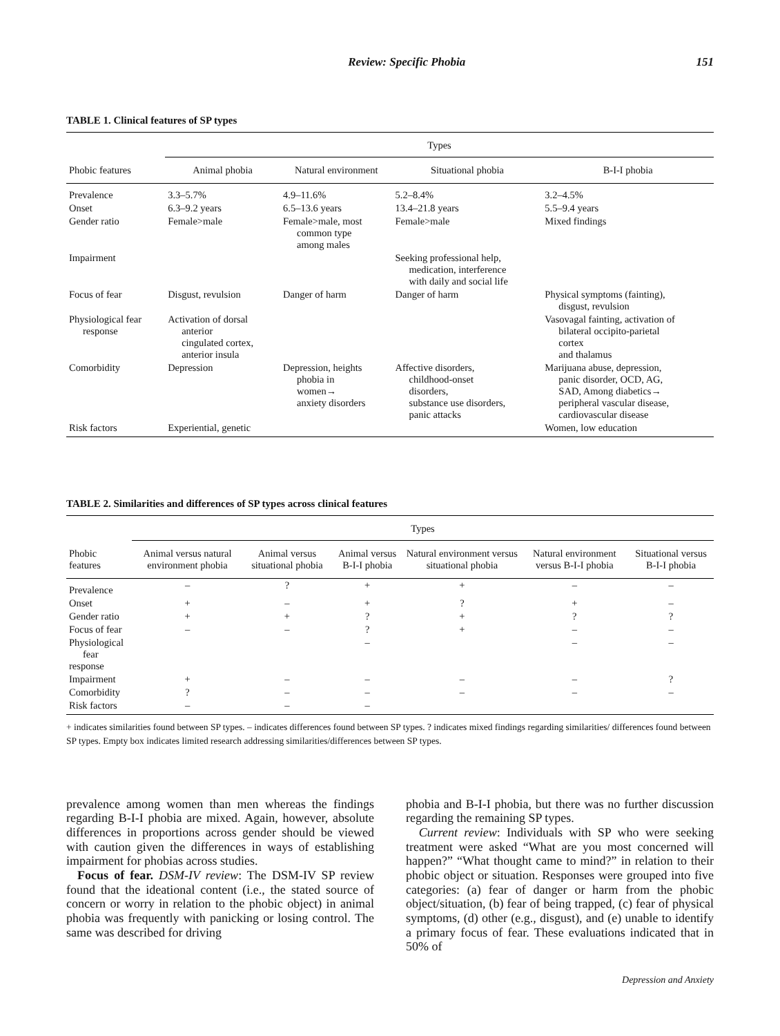Review: Specific Phobia 151
TABLE 1. Clinical features of SP types
| | Types | | | |
| --- | --- | --- | --- | --- |
| Phobic features | Animal phobia | Natural environment | Situational phobia | B-I-I phobia |
| Prevalence | 3.3–5.7% | 4.9–11.6% | 5.2–8.4% | 3.2–4.5% |
| Onset | 6.3–9.2 years | 6.5–13.6 years | 13.4–21.8 years | 5.5–9.4 years |
| Gender ratio | Female>male | Female>male, most common type among males | Female>male | Mixed findings |
| Impairment | | | Seeking professional help, medication, interference with daily and social life | |
| Focus of fear | Disgust, revulsion | Danger of harm | Danger of harm | Physical symptoms (fainting), disgust, revulsion |
| Physiological fear response | Activation of dorsal anterior cingulated cortex, anterior insula | | | Vasovagal fainting, activation of bilateral occipito-parietal cortex and thalamus |
| Comorbidity | Depression | Depression, heights phobia in women→ anxiety disorders | Affective disorders, childhood-onset disorders, substance use disorders, panic attacks | Marijuana abuse, depression, panic disorder, OCD, AG, SAD, Among diabetics→ peripheral vascular disease, cardiovascular disease |
| Risk factors | Experiential, genetic | | | Women, low education |
TABLE 2. Similarities and differences of SP types across clinical features
| | Types | | | | | |
| --- | --- | --- | --- | --- | --- | --- |
| Phobic features | Animal versus natural environment phobia | Animal versus situational phobia | Animal versus B-I-I phobia | Natural environment versus situational phobia | Natural environment versus B-I-I phobia | Situational versus B-I-I phobia |
| Prevalence | – | ? | + | + | – | – |
| Onset | + | – | + | ? | + | – |
| Gender ratio | + | + | ? | + | ? | ? |
| Focus of fear | – | – | ? | + | – | – |
| Physiological fear response | | | – | | – | – |
| Impairment | + | – | – | – | – | ? |
| Comorbidity | ? | – | – | – | – | – |
| Risk factors | – | – | – | | | |
+ indicates similarities found between SP types. – indicates differences found between SP types. ? indicates mixed findings regarding similarities/ differences found between SP types. Empty box indicates limited research addressing similarities/differences between SP types.
prevalence among women than men whereas the findings regarding B-I-I phobia are mixed. Again, however, absolute differences in proportions across gender should be viewed with caution given the differences in ways of establishing impairment for phobias across studies.
Focus of fear. DSM-IV review: The DSM-IV SP review found that the ideational content (i.e., the stated source of concern or worry in relation to the phobic object) in animal phobia was frequently with panicking or losing control. The same was described for driving
phobia and B-I-I phobia, but there was no further discussion regarding the remaining SP types.
Current review: Individuals with SP who were seeking treatment were asked “What are you most concerned will happen?” “What thought came to mind?” in relation to their phobic object or situation. Responses were grouped into five categories: (a) fear of danger or harm from the phobic object/situation, (b) fear of being trapped, (c) fear of physical symptoms, (d) other (e.g., disgust), and (e) unable to identify a primary focus of fear. These evaluations indicated that in 50% of
Depression and Anxiety